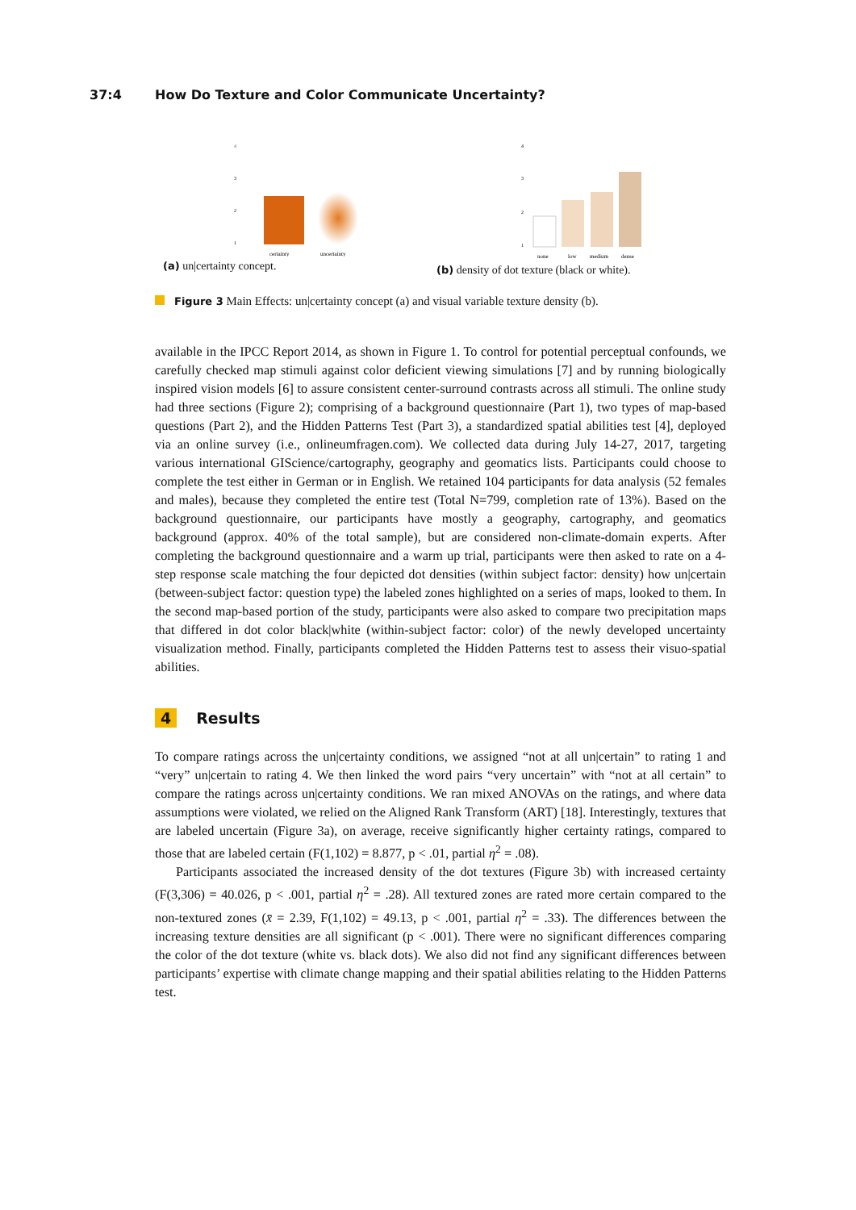37:4 How Do Texture and Color Communicate Uncertainty?
4
3
2
1
certainty
uncertainty
(a) un|certainty concept.
4
3
2
1
none
low
medium
dense
(b) density of dot texture (black or white).
Figure 3 Main Effects: un|certainty concept (a) and visual variable texture density (b).
available in the IPCC Report 2014, as shown in Figure 1. To control for potential perceptual confounds, we carefully checked map stimuli against color deficient viewing simulations [7] and by running biologically inspired vision models [6] to assure consistent center-surround contrasts across all stimuli. The online study had three sections (Figure 2); comprising of a background questionnaire (Part 1), two types of map-based questions (Part 2), and the Hidden Patterns Test (Part 3), a standardized spatial abilities test [4], deployed via an online survey (i.e., onlineumfragen.com). We collected data during July 14-27, 2017, targeting various international GIScience/cartography, geography and geomatics lists. Participants could choose to complete the test either in German or in English. We retained 104 participants for data analysis (52 females and males), because they completed the entire test (Total N=799, completion rate of 13%). Based on the background questionnaire, our participants have mostly a geography, cartography, and geomatics background (approx. 40% of the total sample), but are considered non-climate-domain experts. After completing the background questionnaire and a warm up trial, participants were then asked to rate on a 4-step response scale matching the four depicted dot densities (within subject factor: density) how un|certain (between-subject factor: question type) the labeled zones highlighted on a series of maps, looked to them. In the second map-based portion of the study, participants were also asked to compare two precipitation maps that differed in dot color black|white (within-subject factor: color) of the newly developed uncertainty visualization method. Finally, participants completed the Hidden Patterns test to assess their visuo-spatial abilities.
4 Results
To compare ratings across the un|certainty conditions, we assigned “not at all un|certain” to rating 1 and “very” un|certain to rating 4. We then linked the word pairs “very uncertain” with “not at all certain” to compare the ratings across un|certainty conditions. We ran mixed ANOVAs on the ratings, and where data assumptions were violated, we relied on the Aligned Rank Transform (ART) [18]. Interestingly, textures that are labeled uncertain (Figure 3a), on average, receive significantly higher certainty ratings, compared to those that are labeled certain (F(1,102) = 8.877, p < .01, partial η<sup>2</sup> = .08).
Participants associated the increased density of the dot textures (Figure 3b) with increased certainty (F(3,306) = 40.026, p < .001, partial η<sup>2</sup> = .28). All textured zones are rated more certain compared to the non-textured zones (x̄ = 2.39, F(1,102) = 49.13, p < .001, partial η<sup>2</sup> = .33). The differences between the increasing texture densities are all significant (p < .001). There were no significant differences comparing the color of the dot texture (white vs. black dots). We also did not find any significant differences between participants’ expertise with climate change mapping and their spatial abilities relating to the Hidden Patterns test.